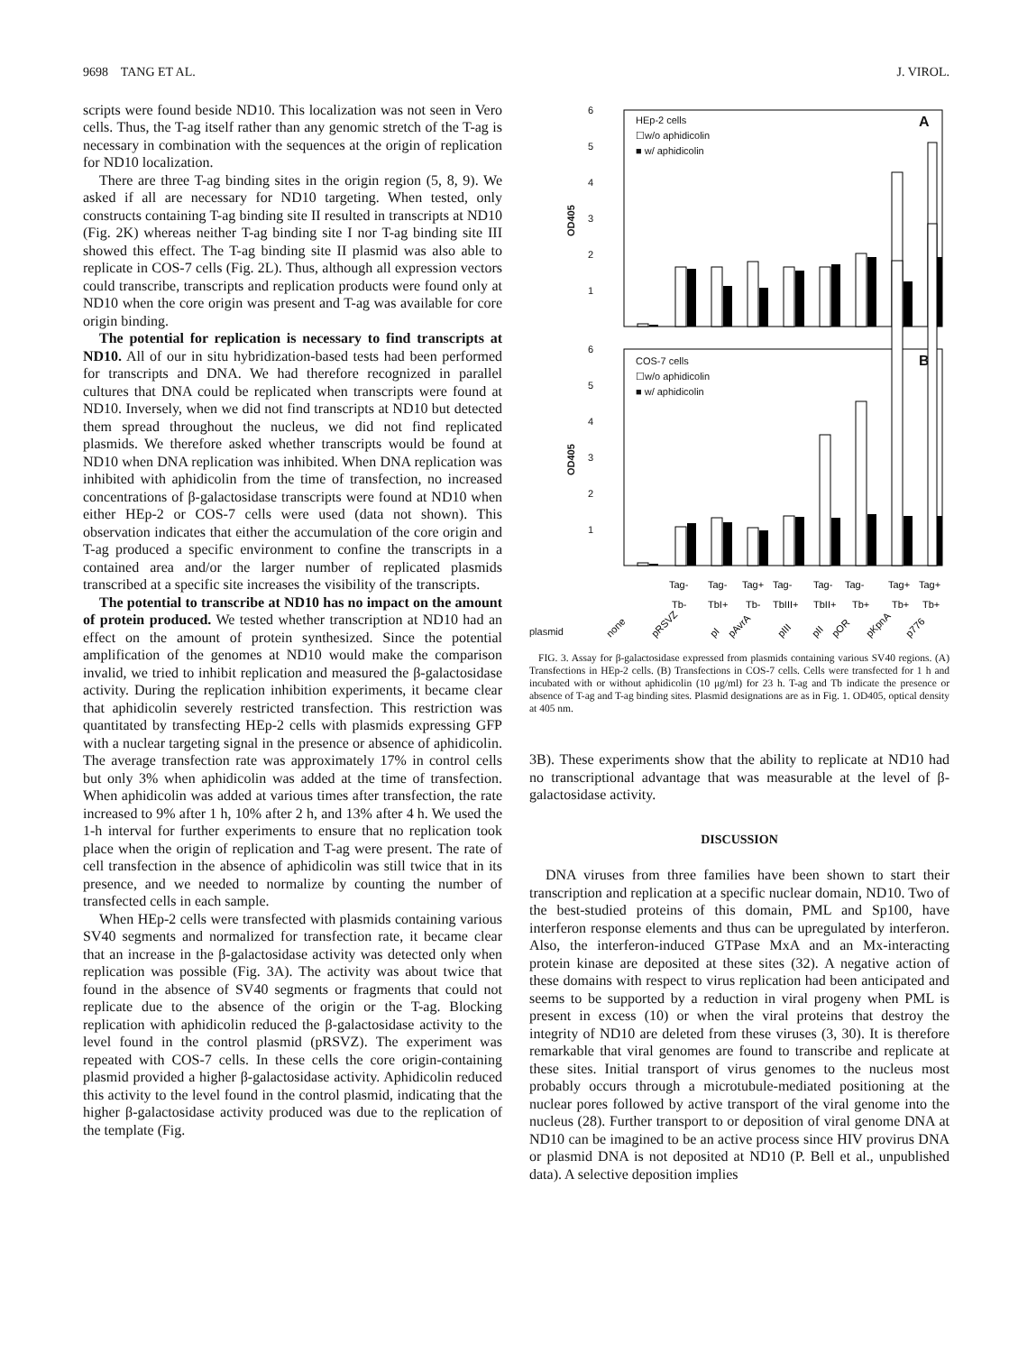9698 TANG ET AL. J. VIROL.
scripts were found beside ND10. This localization was not seen in Vero cells. Thus, the T-ag itself rather than any genomic stretch of the T-ag is necessary in combination with the sequences at the origin of replication for ND10 localization.
There are three T-ag binding sites in the origin region (5, 8, 9). We asked if all are necessary for ND10 targeting. When tested, only constructs containing T-ag binding site II resulted in transcripts at ND10 (Fig. 2K) whereas neither T-ag binding site I nor T-ag binding site III showed this effect. The T-ag binding site II plasmid was also able to replicate in COS-7 cells (Fig. 2L). Thus, although all expression vectors could transcribe, transcripts and replication products were found only at ND10 when the core origin was present and T-ag was available for core origin binding.
The potential for replication is necessary to find transcripts at ND10. All of our in situ hybridization-based tests had been performed for transcripts and DNA. We had therefore recognized in parallel cultures that DNA could be replicated when transcripts were found at ND10. Inversely, when we did not find transcripts at ND10 but detected them spread throughout the nucleus, we did not find replicated plasmids. We therefore asked whether transcripts would be found at ND10 when DNA replication was inhibited. When DNA replication was inhibited with aphidicolin from the time of transfection, no increased concentrations of β-galactosidase transcripts were found at ND10 when either HEp-2 or COS-7 cells were used (data not shown). This observation indicates that either the accumulation of the core origin and T-ag produced a specific environment to confine the transcripts in a contained area and/or the larger number of replicated plasmids transcribed at a specific site increases the visibility of the transcripts.
The potential to transcribe at ND10 has no impact on the amount of protein produced. We tested whether transcription at ND10 had an effect on the amount of protein synthesized. Since the potential amplification of the genomes at ND10 would make the comparison invalid, we tried to inhibit replication and measured the β-galactosidase activity. During the replication inhibition experiments, it became clear that aphidicolin severely restricted transfection. This restriction was quantitated by transfecting HEp-2 cells with plasmids expressing GFP with a nuclear targeting signal in the presence or absence of aphidicolin. The average transfection rate was approximately 17% in control cells but only 3% when aphidicolin was added at the time of transfection. When aphidicolin was added at various times after transfection, the rate increased to 9% after 1 h, 10% after 2 h, and 13% after 4 h. We used the 1-h interval for further experiments to ensure that no replication took place when the origin of replication and T-ag were present. The rate of cell transfection in the absence of aphidicolin was still twice that in its presence, and we needed to normalize by counting the number of transfected cells in each sample.
When HEp-2 cells were transfected with plasmids containing various SV40 segments and normalized for transfection rate, it became clear that an increase in the β-galactosidase activity was detected only when replication was possible (Fig. 3A). The activity was about twice that found in the absence of SV40 segments or fragments that could not replicate due to the absence of the origin or the T-ag. Blocking replication with aphidicolin reduced the β-galactosidase activity to the level found in the control plasmid (pRSVZ). The experiment was repeated with COS-7 cells. In these cells the core origin-containing plasmid provided a higher β-galactosidase activity. Aphidicolin reduced this activity to the level found in the control plasmid, indicating that the higher β-galactosidase activity produced was due to the replication of the template (Fig.
6
5
4
3
2
1
OD405
HEp-2 cells
☐w/o aphidicolin
■ w/ aphidicolin
A
6
5
4
3
2
1
OD405
COS-7 cells
☐w/o aphidicolin
■ w/ aphidicolin
B
plasmid
Tag-
Tag-
Tag+
Tag-
Tag-
Tag-
Tag+
Tag+
Tb-
TbI+
Tb-
TbIII+
TbII+
Tb+
Tb+
Tb+
none
pRSVZ
pI
pAvrA
pIII
pII
pOR
pKpnA
p776
FIG. 3. Assay for β-galactosidase expressed from plasmids containing various SV40 regions. (A) Transfections in HEp-2 cells. (B) Transfections in COS-7 cells. Cells were transfected for 1 h and incubated with or without aphidicolin (10 μg/ml) for 23 h. T-ag and Tb indicate the presence or absence of T-ag and T-ag binding sites. Plasmid designations are as in Fig. 1. OD405, optical density at 405 nm.
3B). These experiments show that the ability to replicate at ND10 had no transcriptional advantage that was measurable at the level of β-galactosidase activity.
DISCUSSION
DNA viruses from three families have been shown to start their transcription and replication at a specific nuclear domain, ND10. Two of the best-studied proteins of this domain, PML and Sp100, have interferon response elements and thus can be upregulated by interferon. Also, the interferon-induced GTPase MxA and an Mx-interacting protein kinase are deposited at these sites (32). A negative action of these domains with respect to virus replication had been anticipated and seems to be supported by a reduction in viral progeny when PML is present in excess (10) or when the viral proteins that destroy the integrity of ND10 are deleted from these viruses (3, 30). It is therefore remarkable that viral genomes are found to transcribe and replicate at these sites. Initial transport of virus genomes to the nucleus most probably occurs through a microtubule-mediated positioning at the nuclear pores followed by active transport of the viral genome into the nucleus (28). Further transport to or deposition of viral genome DNA at ND10 can be imagined to be an active process since HIV provirus DNA or plasmid DNA is not deposited at ND10 (P. Bell et al., unpublished data). A selective deposition implies